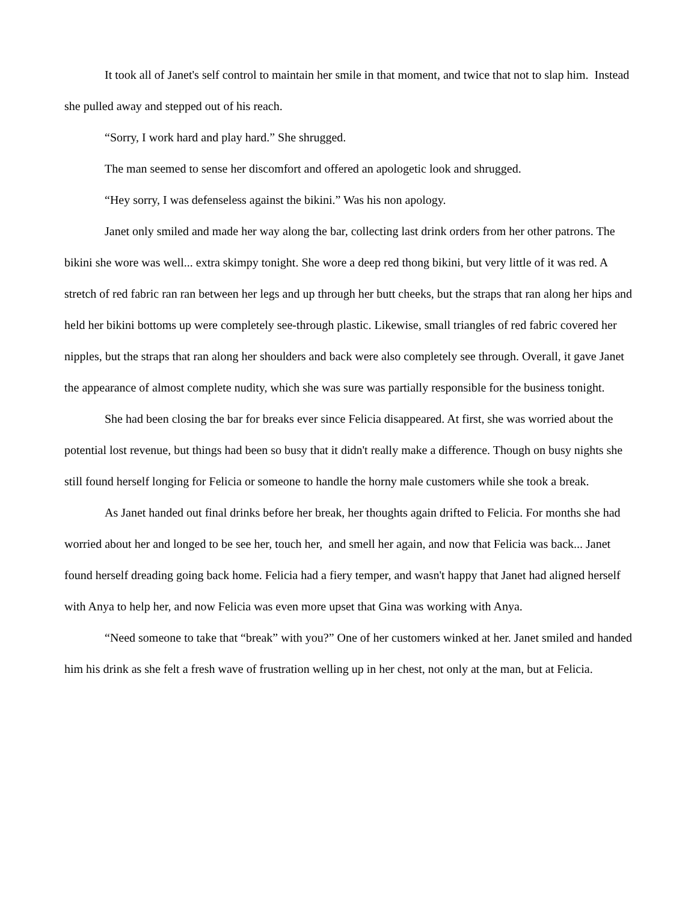It took all of Janet's self control to maintain her smile in that moment, and twice that not to slap him. Instead she pulled away and stepped out of his reach.
“Sorry, I work hard and play hard.” She shrugged.
The man seemed to sense her discomfort and offered an apologetic look and shrugged.
“Hey sorry, I was defenseless against the bikini.” Was his non apology.
Janet only smiled and made her way along the bar, collecting last drink orders from her other patrons. The bikini she wore was well... extra skimpy tonight. She wore a deep red thong bikini, but very little of it was red. A stretch of red fabric ran ran between her legs and up through her butt cheeks, but the straps that ran along her hips and held her bikini bottoms up were completely see-through plastic. Likewise, small triangles of red fabric covered her nipples, but the straps that ran along her shoulders and back were also completely see through. Overall, it gave Janet the appearance of almost complete nudity, which she was sure was partially responsible for the business tonight.
She had been closing the bar for breaks ever since Felicia disappeared. At first, she was worried about the potential lost revenue, but things had been so busy that it didn't really make a difference. Though on busy nights she still found herself longing for Felicia or someone to handle the horny male customers while she took a break.
As Janet handed out final drinks before her break, her thoughts again drifted to Felicia. For months she had worried about her and longed to be see her, touch her, and smell her again, and now that Felicia was back... Janet found herself dreading going back home. Felicia had a fiery temper, and wasn't happy that Janet had aligned herself with Anya to help her, and now Felicia was even more upset that Gina was working with Anya.
“Need someone to take that “break” with you?” One of her customers winked at her. Janet smiled and handed him his drink as she felt a fresh wave of frustration welling up in her chest, not only at the man, but at Felicia.